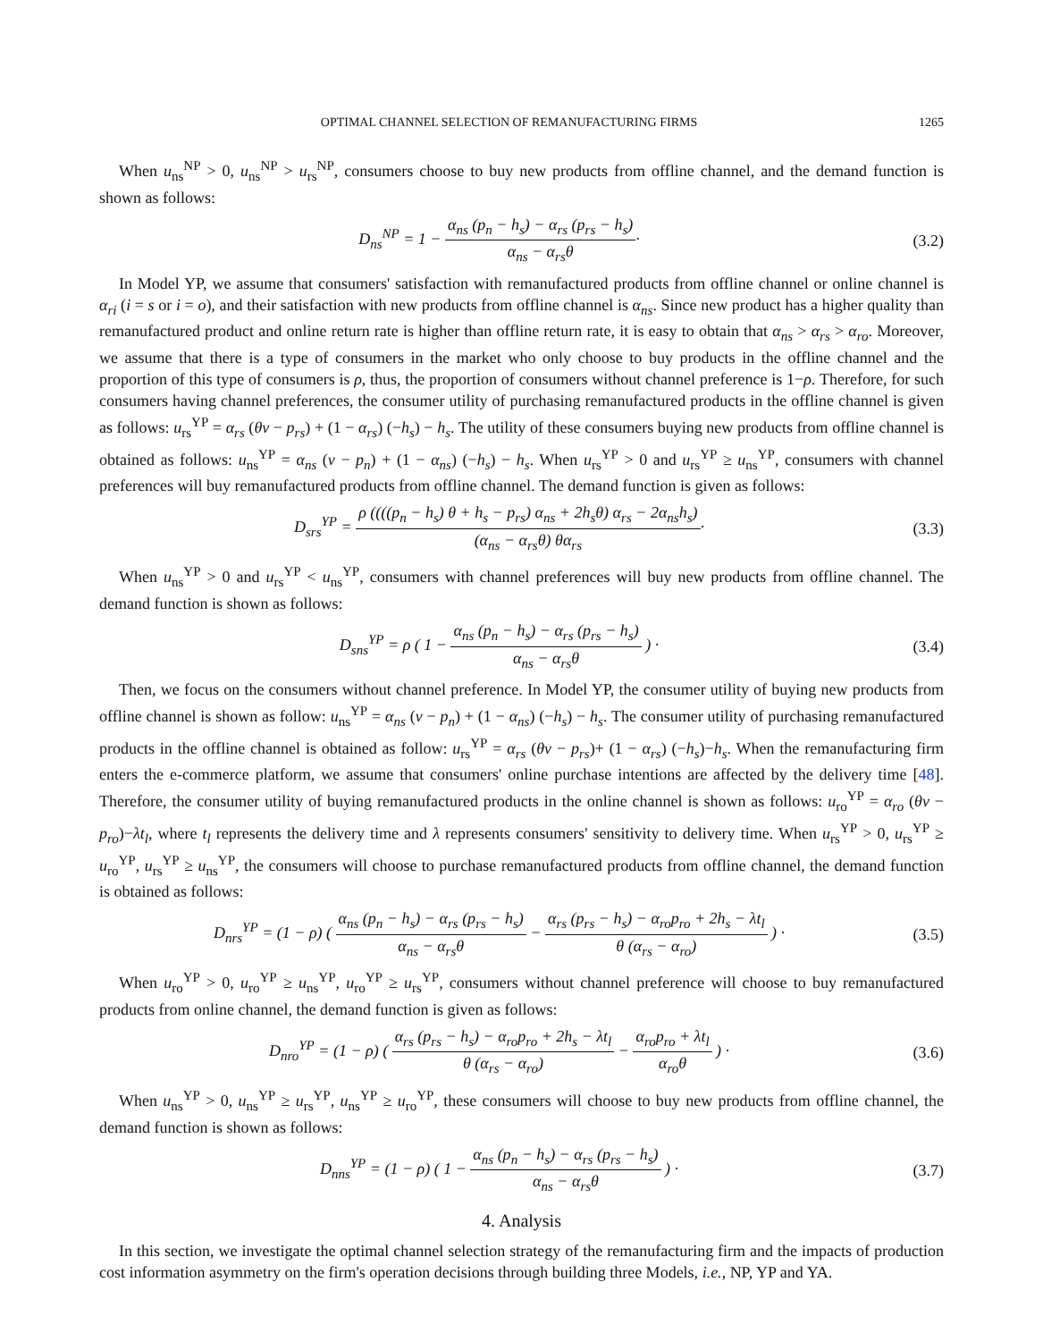OPTIMAL CHANNEL SELECTION OF REMANUFACTURING FIRMS 1265
When u<sub>ns</sub><sup>NP</sup> > 0, u<sub>ns</sub><sup>NP</sup> > u<sub>rs</sub><sup>NP</sup>, consumers choose to buy new products from offline channel, and the demand function is shown as follows:
D<sub>ns</sub><sup>NP</sup> = 1 − α<sub>ns</sub> (p<sub>n</sub> − h<sub>s</sub>) − α<sub>rs</sub> (p<sub>rs</sub> − h<sub>s</sub>) α<sub>ns</sub> − α<sub>rs</sub>θ·
(3.2)
In Model YP, we assume that consumers' satisfaction with remanufactured products from offline channel or online channel is α<sub>ri</sub> (i = s or i = o), and their satisfaction with new products from offline channel is α<sub>ns</sub>. Since new product has a higher quality than remanufactured product and online return rate is higher than offline return rate, it is easy to obtain that α<sub>ns</sub> > α<sub>rs</sub> > α<sub>ro</sub>. Moreover, we assume that there is a type of consumers in the market who only choose to buy products in the offline channel and the proportion of this type of consumers is ρ, thus, the proportion of consumers without channel preference is 1−ρ. Therefore, for such consumers having channel preferences, the consumer utility of purchasing remanufactured products in the offline channel is given as follows: u<sub>rs</sub><sup>YP</sup> = α<sub>rs</sub> (θv − p<sub>rs</sub>) + (1 − α<sub>rs</sub>) (−h<sub>s</sub>) − h<sub>s</sub>. The utility of these consumers buying new products from offline channel is obtained as follows: u<sub>ns</sub><sup>YP</sup> = α<sub>ns</sub> (v − p<sub>n</sub>) + (1 − α<sub>ns</sub>) (−h<sub>s</sub>) − h<sub>s</sub>. When u<sub>rs</sub><sup>YP</sup> > 0 and u<sub>rs</sub><sup>YP</sup> ≥ u<sub>ns</sub><sup>YP</sup>, consumers with channel preferences will buy remanufactured products from offline channel. The demand function is given as follows:
D<sub>srs</sub><sup>YP</sup> = ρ ((((p<sub>n</sub> − h<sub>s</sub>) θ + h<sub>s</sub> − p<sub>rs</sub>) α<sub>ns</sub> + 2h<sub>s</sub>θ) α<sub>rs</sub> − 2α<sub>ns</sub>h<sub>s</sub>) (α<sub>ns</sub> − α<sub>rs</sub>θ) θα<sub>rs</sub>·
(3.3)
When u<sub>ns</sub><sup>YP</sup> > 0 and u<sub>rs</sub><sup>YP</sup> < u<sub>ns</sub><sup>YP</sup>, consumers with channel preferences will buy new products from offline channel. The demand function is shown as follows:
D<sub>sns</sub><sup>YP</sup> = ρ ( 1 − α<sub>ns</sub> (p<sub>n</sub> − h<sub>s</sub>) − α<sub>rs</sub> (p<sub>rs</sub> − h<sub>s</sub>) α<sub>ns</sub> − α<sub>rs</sub>θ ) ·
(3.4)
Then, we focus on the consumers without channel preference. In Model YP, the consumer utility of buying new products from offline channel is shown as follow: u<sub>ns</sub><sup>YP</sup> = α<sub>ns</sub> (v − p<sub>n</sub>) + (1 − α<sub>ns</sub>) (−h<sub>s</sub>) − h<sub>s</sub>. The consumer utility of purchasing remanufactured products in the offline channel is obtained as follow: u<sub>rs</sub><sup>YP</sup> = α<sub>rs</sub> (θv − p<sub>rs</sub>)+ (1 − α<sub>rs</sub>) (−h<sub>s</sub>)−h<sub>s</sub>. When the remanufacturing firm enters the e-commerce platform, we assume that consumers' online purchase intentions are affected by the delivery time [48]. Therefore, the consumer utility of buying remanufactured products in the online channel is shown as follows: u<sub>ro</sub><sup>YP</sup> = α<sub>ro</sub> (θv − p<sub>ro</sub>)−λt<sub>l</sub>, where t<sub>l</sub> represents the delivery time and λ represents consumers' sensitivity to delivery time. When u<sub>rs</sub><sup>YP</sup> > 0, u<sub>rs</sub><sup>YP</sup> ≥ u<sub>ro</sub><sup>YP</sup>, u<sub>rs</sub><sup>YP</sup> ≥ u<sub>ns</sub><sup>YP</sup>, the consumers will choose to purchase remanufactured products from offline channel, the demand function is obtained as follows:
D<sub>nrs</sub><sup>YP</sup> = (1 − ρ) ( α<sub>ns</sub> (p<sub>n</sub> − h<sub>s</sub>) − α<sub>rs</sub> (p<sub>rs</sub> − h<sub>s</sub>) α<sub>ns</sub> − α<sub>rs</sub>θ − α<sub>rs</sub> (p<sub>rs</sub> − h<sub>s</sub>) − α<sub>ro</sub>p<sub>ro</sub> + 2h<sub>s</sub> − λt<sub>l</sub> θ (α<sub>rs</sub> − α<sub>ro</sub>) ) ·
(3.5)
When u<sub>ro</sub><sup>YP</sup> > 0, u<sub>ro</sub><sup>YP</sup> ≥ u<sub>ns</sub><sup>YP</sup>, u<sub>ro</sub><sup>YP</sup> ≥ u<sub>rs</sub><sup>YP</sup>, consumers without channel preference will choose to buy remanufactured products from online channel, the demand function is given as follows:
D<sub>nro</sub><sup>YP</sup> = (1 − ρ) ( α<sub>rs</sub> (p<sub>rs</sub> − h<sub>s</sub>) − α<sub>ro</sub>p<sub>ro</sub> + 2h<sub>s</sub> − λt<sub>l</sub> θ (α<sub>rs</sub> − α<sub>ro</sub>) − α<sub>ro</sub>p<sub>ro</sub> + λt<sub>l</sub> α<sub>ro</sub>θ ) ·
(3.6)
When u<sub>ns</sub><sup>YP</sup> > 0, u<sub>ns</sub><sup>YP</sup> ≥ u<sub>rs</sub><sup>YP</sup>, u<sub>ns</sub><sup>YP</sup> ≥ u<sub>ro</sub><sup>YP</sup>, these consumers will choose to buy new products from offline channel, the demand function is shown as follows:
D<sub>nns</sub><sup>YP</sup> = (1 − ρ) ( 1 − α<sub>ns</sub> (p<sub>n</sub> − h<sub>s</sub>) − α<sub>rs</sub> (p<sub>rs</sub> − h<sub>s</sub>) α<sub>ns</sub> − α<sub>rs</sub>θ ) ·
(3.7)
4. Analysis
In this section, we investigate the optimal channel selection strategy of the remanufacturing firm and the impacts of production cost information asymmetry on the firm's operation decisions through building three Models, i.e., NP, YP and YA.